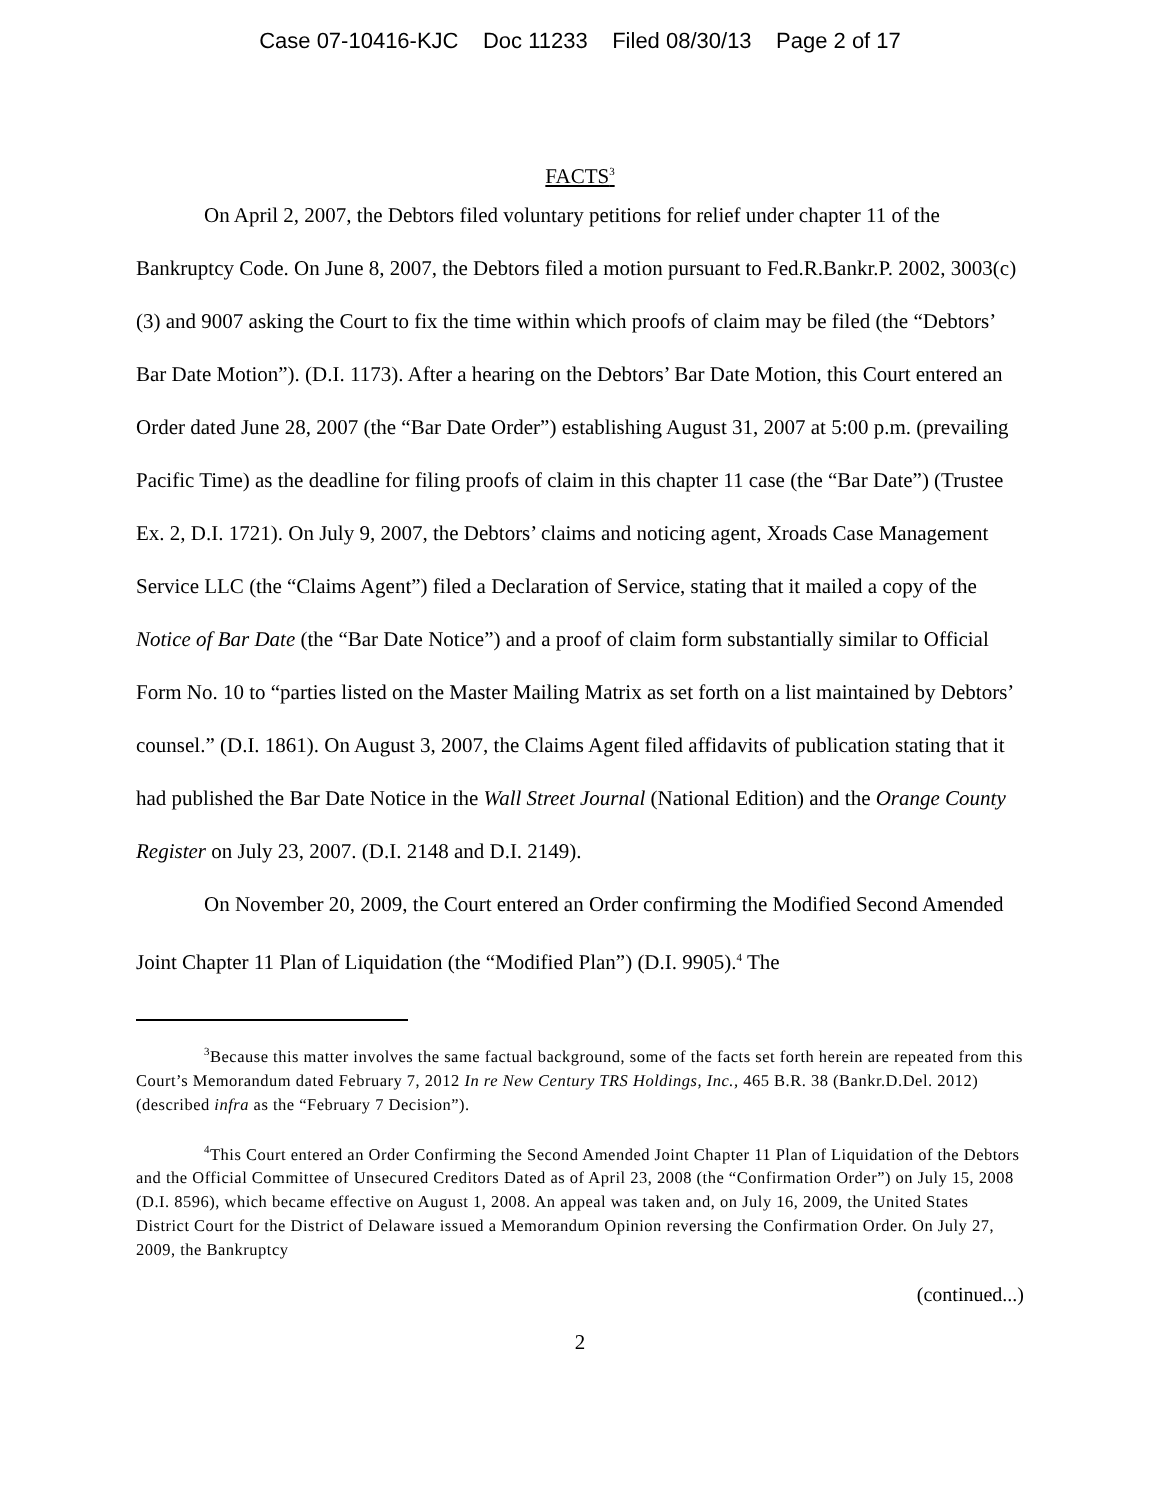Case 07-10416-KJC Doc 11233 Filed 08/30/13 Page 2 of 17
FACTS<sup>3</sup>
On April 2, 2007, the Debtors filed voluntary petitions for relief under chapter 11 of the Bankruptcy Code. On June 8, 2007, the Debtors filed a motion pursuant to Fed.R.Bankr.P. 2002, 3003(c)(3) and 9007 asking the Court to fix the time within which proofs of claim may be filed (the “Debtors’ Bar Date Motion”). (D.I. 1173). After a hearing on the Debtors’ Bar Date Motion, this Court entered an Order dated June 28, 2007 (the “Bar Date Order”) establishing August 31, 2007 at 5:00 p.m. (prevailing Pacific Time) as the deadline for filing proofs of claim in this chapter 11 case (the “Bar Date”) (Trustee Ex. 2, D.I. 1721). On July 9, 2007, the Debtors’ claims and noticing agent, Xroads Case Management Service LLC (the “Claims Agent”) filed a Declaration of Service, stating that it mailed a copy of the Notice of Bar Date (the “Bar Date Notice”) and a proof of claim form substantially similar to Official Form No. 10 to “parties listed on the Master Mailing Matrix as set forth on a list maintained by Debtors’ counsel.” (D.I. 1861). On August 3, 2007, the Claims Agent filed affidavits of publication stating that it had published the Bar Date Notice in the Wall Street Journal (National Edition) and the Orange County Register on July 23, 2007. (D.I. 2148 and D.I. 2149).
On November 20, 2009, the Court entered an Order confirming the Modified Second Amended Joint Chapter 11 Plan of Liquidation (the “Modified Plan”) (D.I. 9905).<sup>4</sup> The
<sup>3</sup> Because this matter involves the same factual background, some of the facts set forth herein are repeated from this Court’s Memorandum dated February 7, 2012 In re New Century TRS Holdings, Inc., 465 B.R. 38 (Bankr.D.Del. 2012) (described infra as the “February 7 Decision”).
<sup>4</sup> This Court entered an Order Confirming the Second Amended Joint Chapter 11 Plan of Liquidation of the Debtors and the Official Committee of Unsecured Creditors Dated as of April 23, 2008 (the “Confirmation Order”) on July 15, 2008 (D.I. 8596), which became effective on August 1, 2008. An appeal was taken and, on July 16, 2009, the United States District Court for the District of Delaware issued a Memorandum Opinion reversing the Confirmation Order. On July 27, 2009, the Bankruptcy
(continued...)
2